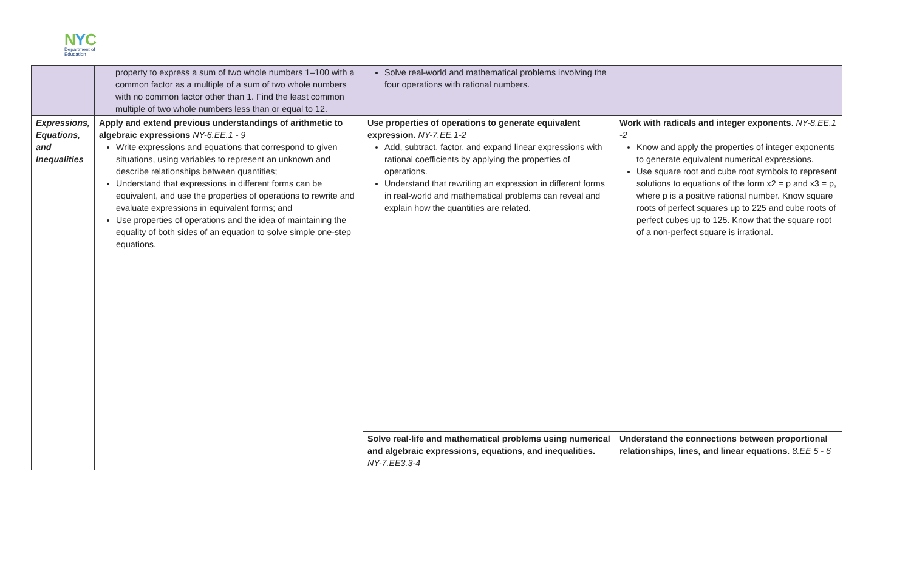NYC
Department of
Education
| | property to express a sum of two whole numbers 1–100 with a common factor as a multiple of a sum of two whole numbers with no common factor other than 1. Find the least common multiple of two whole numbers less than or equal to 12. | Solve real-world and mathematical problems involving the four operations with rational numbers. | |
| Expressions, Equations, and Inequalities | Apply and extend previous understandings of arithmetic to algebraic expressions NY-6.EE.1 - 9 Write expressions and equations that correspond to given situations, using variables to represent an unknown and describe relationships between quantities; Understand that expressions in different forms can be equivalent, and use the properties of operations to rewrite and evaluate expressions in equivalent forms; and Use properties of operations and the idea of maintaining the equality of both sides of an equation to solve simple one-step equations. | Use properties of operations to generate equivalent expression. NY-7.EE.1-2 Add, subtract, factor, and expand linear expressions with rational coefficients by applying the properties of operations. Understand that rewriting an expression in different forms in real-world and mathematical problems can reveal and explain how the quantities are related. | Work with radicals and integer exponents . NY-8.EE.1 -2 Know and apply the properties of integer exponents to generate equivalent numerical expressions. Use square root and cube root symbols to represent solutions to equations of the form x2 = p and x3 = p, where p is a positive rational number. Know square roots of perfect squares up to 225 and cube roots of perfect cubes up to 125. Know that the square root of a non-perfect square is irrational. |
| | | Solve real-life and mathematical problems using numerical and algebraic expressions, equations, and inequalities. NY-7.EE3.3-4 | Understand the connections between proportional relationships, lines, and linear equations . 8.EE 5 - 6 |